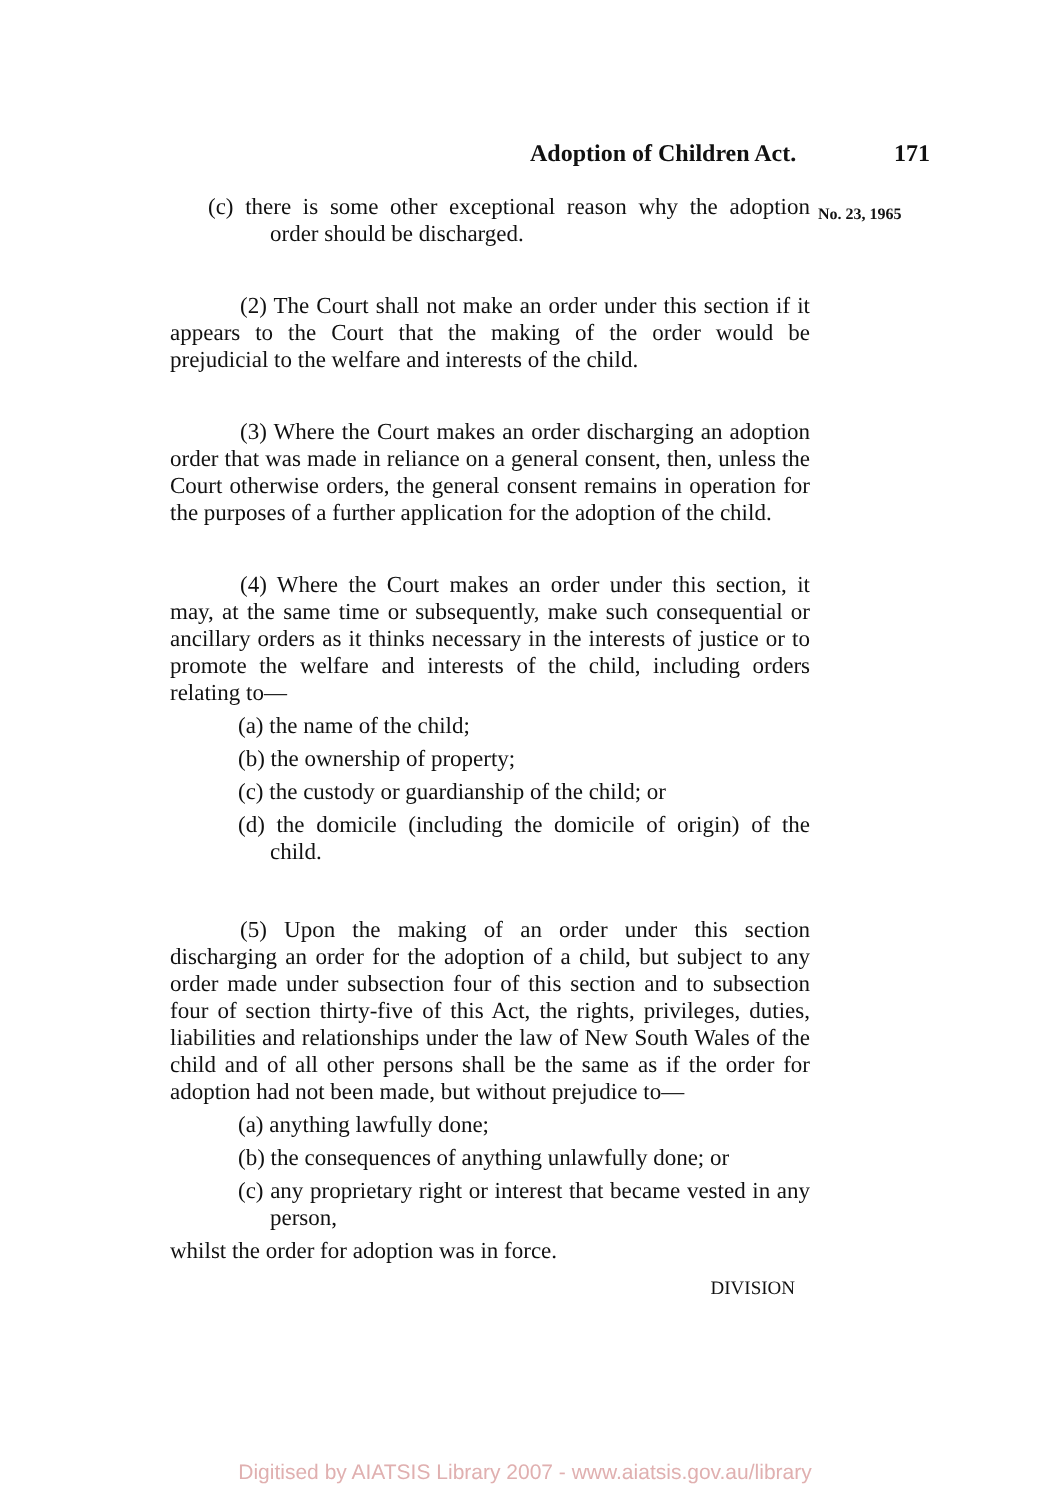Adoption of Children Act. 171
No. 23, 1965
(c) there is some other exceptional reason why the adoption order should be discharged.
(2) The Court shall not make an order under this section if it appears to the Court that the making of the order would be prejudicial to the welfare and interests of the child.
(3) Where the Court makes an order discharging an adoption order that was made in reliance on a general consent, then, unless the Court otherwise orders, the general consent remains in operation for the purposes of a further application for the adoption of the child.
(4) Where the Court makes an order under this section, it may, at the same time or subsequently, make such consequential or ancillary orders as it thinks necessary in the interests of justice or to promote the welfare and interests of the child, including orders relating to—
(a) the name of the child;
(b) the ownership of property;
(c) the custody or guardianship of the child; or
(d) the domicile (including the domicile of origin) of the child.
(5) Upon the making of an order under this section discharging an order for the adoption of a child, but subject to any order made under subsection four of this section and to subsection four of section thirty-five of this Act, the rights, privileges, duties, liabilities and relationships under the law of New South Wales of the child and of all other persons shall be the same as if the order for adoption had not been made, but without prejudice to—
(a) anything lawfully done;
(b) the consequences of anything unlawfully done; or
(c) any proprietary right or interest that became vested in any person,
whilst the order for adoption was in force.
DIVISION
Digitised by AIATSIS Library 2007 - www.aiatsis.gov.au/library